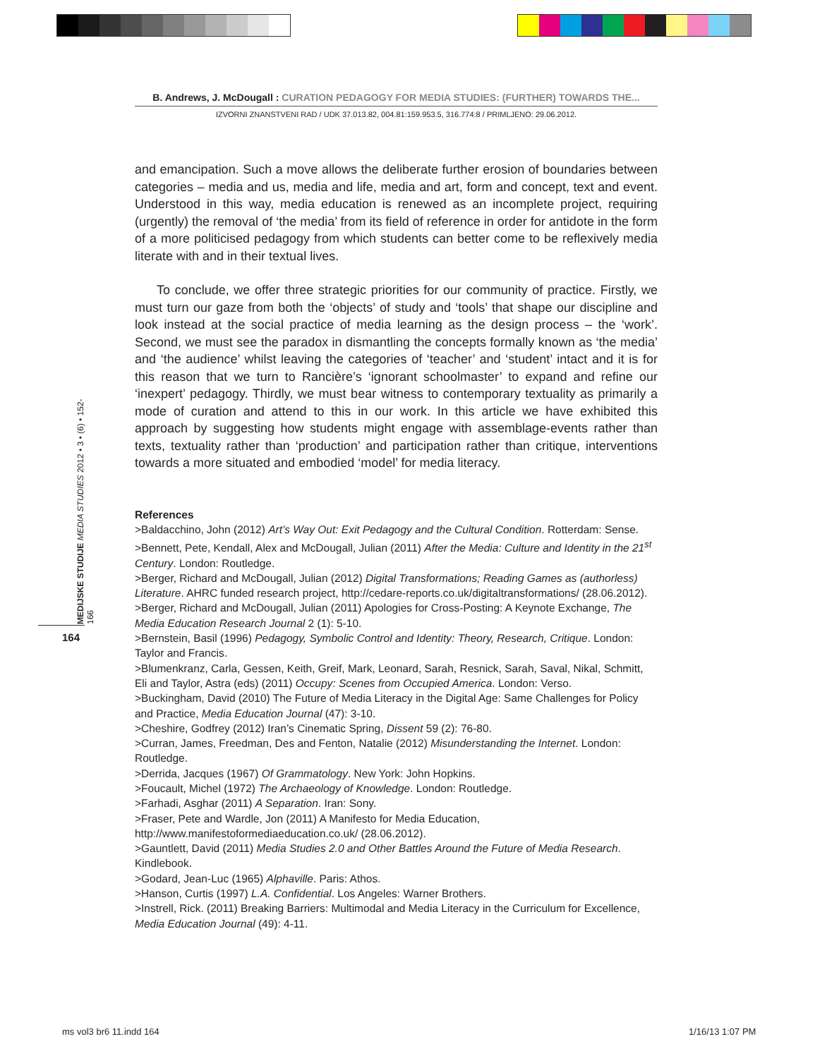B. Andrews, J. McDougall : CURATION PEDAGOGY FOR MEDIA STUDIES: (FURTHER) TOWARDS THE...
IZVORNI ZNANSTVENI RAD / UDK 37.013.82, 004.81:159.953.5, 316.774:8 / PRIMLJENO: 29.06.2012.
MEDIJSKE STUDIJE MEDIA STUDIES 2012 • 3 • (6) • 152-166
164
and emancipation. Such a move allows the deliberate further erosion of boundaries between categories – media and us, media and life, media and art, form and concept, text and event. Understood in this way, media education is renewed as an incomplete project, requiring (urgently) the removal of ‘the media’ from its field of reference in order for antidote in the form of a more politicised pedagogy from which students can better come to be reflexively media literate with and in their textual lives.
To conclude, we offer three strategic priorities for our community of practice. Firstly, we must turn our gaze from both the ‘objects’ of study and ‘tools’ that shape our discipline and look instead at the social practice of media learning as the design process – the ‘work’. Second, we must see the paradox in dismantling the concepts formally known as ‘the media’ and ‘the audience’ whilst leaving the categories of ‘teacher’ and ‘student’ intact and it is for this reason that we turn to Rancière’s ‘ignorant schoolmaster’ to expand and refine our ‘inexpert’ pedagogy. Thirdly, we must bear witness to contemporary textuality as primarily a mode of curation and attend to this in our work. In this article we have exhibited this approach by suggesting how students might engage with assemblage-events rather than texts, textuality rather than ‘production’ and participation rather than critique, interventions towards a more situated and embodied ‘model’ for media literacy.
References
>Baldacchino, John (2012) Art’s Way Out: Exit Pedagogy and the Cultural Condition. Rotterdam: Sense.
>Bennett, Pete, Kendall, Alex and McDougall, Julian (2011) After the Media: Culture and Identity in the 21<sup>st</sup> Century. London: Routledge.
>Berger, Richard and McDougall, Julian (2012) Digital Transformations; Reading Games as (authorless) Literature. AHRC funded research project, http://cedare-reports.co.uk/digitaltransformations/ (28.06.2012).
>Berger, Richard and McDougall, Julian (2011) Apologies for Cross-Posting: A Keynote Exchange, The Media Education Research Journal 2 (1): 5-10.
>Bernstein, Basil (1996) Pedagogy, Symbolic Control and Identity: Theory, Research, Critique. London: Taylor and Francis.
>Blumenkranz, Carla, Gessen, Keith, Greif, Mark, Leonard, Sarah, Resnick, Sarah, Saval, Nikal, Schmitt, Eli and Taylor, Astra (eds) (2011) Occupy: Scenes from Occupied America. London: Verso.
>Buckingham, David (2010) The Future of Media Literacy in the Digital Age: Same Challenges for Policy and Practice, Media Education Journal (47): 3-10.
>Cheshire, Godfrey (2012) Iran’s Cinematic Spring, Dissent 59 (2): 76-80.
>Curran, James, Freedman, Des and Fenton, Natalie (2012) Misunderstanding the Internet. London: Routledge.
>Derrida, Jacques (1967) Of Grammatology. New York: John Hopkins.
>Foucault, Michel (1972) The Archaeology of Knowledge. London: Routledge.
>Farhadi, Asghar (2011) A Separation. Iran: Sony.
>Fraser, Pete and Wardle, Jon (2011) A Manifesto for Media Education, http://www.manifestoformediaeducation.co.uk/ (28.06.2012).
>Gauntlett, David (2011) Media Studies 2.0 and Other Battles Around the Future of Media Research. Kindlebook.
>Godard, Jean-Luc (1965) Alphaville. Paris: Athos.
>Hanson, Curtis (1997) L.A. Confidential. Los Angeles: Warner Brothers.
>Instrell, Rick. (2011) Breaking Barriers: Multimodal and Media Literacy in the Curriculum for Excellence, Media Education Journal (49): 4-11.
ms vol3 br6 11.indd 164 1/16/13 1:07 PM